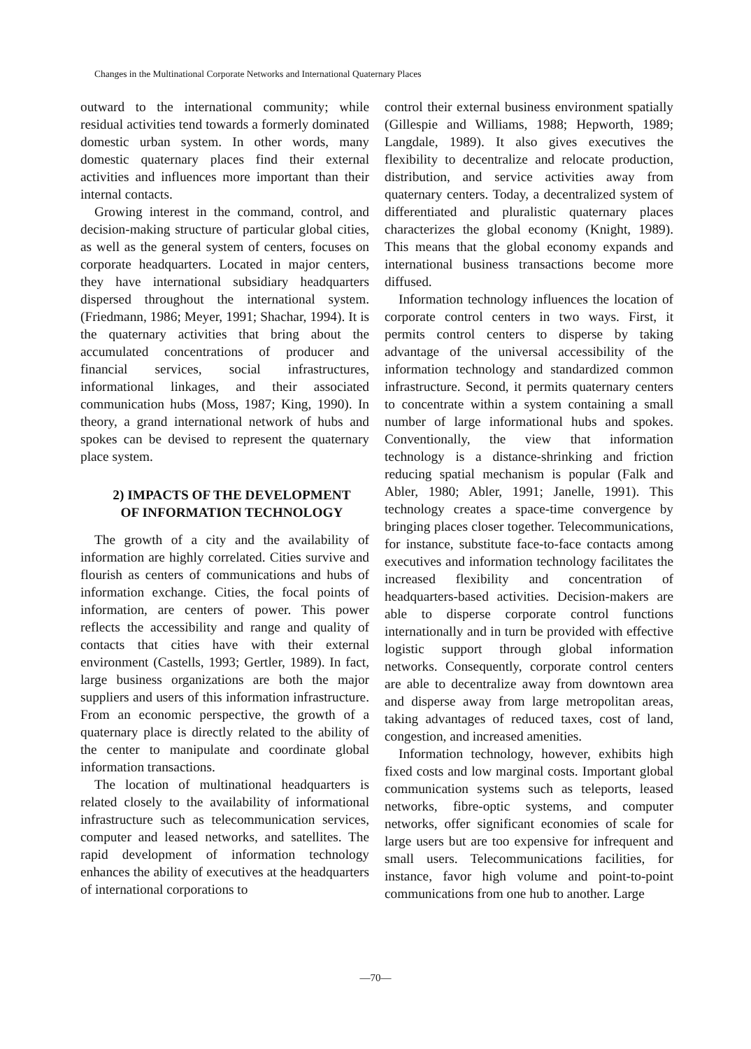Changes in the Multinational Corporate Networks and International Quaternary Places
outward to the international community; while residual activities tend towards a formerly dominated domestic urban system. In other words, many domestic quaternary places find their external activities and influences more important than their internal contacts.
Growing interest in the command, control, and decision-making structure of particular global cities, as well as the general system of centers, focuses on corporate headquarters. Located in major centers, they have international subsidiary headquarters dispersed throughout the international system. (Friedmann, 1986; Meyer, 1991; Shachar, 1994). It is the quaternary activities that bring about the accumulated concentrations of producer and financial services, social infrastructures, informational linkages, and their associated communication hubs (Moss, 1987; King, 1990). In theory, a grand international network of hubs and spokes can be devised to represent the quaternary place system.
2) IMPACTS OF THE DEVELOPMENT
OF INFORMATION TECHNOLOGY
The growth of a city and the availability of information are highly correlated. Cities survive and flourish as centers of communications and hubs of information exchange. Cities, the focal points of information, are centers of power. This power reflects the accessibility and range and quality of contacts that cities have with their external environment (Castells, 1993; Gertler, 1989). In fact, large business organizations are both the major suppliers and users of this information infrastructure. From an economic perspective, the growth of a quaternary place is directly related to the ability of the center to manipulate and coordinate global information transactions.
The location of multinational headquarters is related closely to the availability of informational infrastructure such as telecommunication services, computer and leased networks, and satellites. The rapid development of information technology enhances the ability of executives at the headquarters of international corporations to
control their external business environment spatially (Gillespie and Williams, 1988; Hepworth, 1989; Langdale, 1989). It also gives executives the flexibility to decentralize and relocate production, distribution, and service activities away from quaternary centers. Today, a decentralized system of differentiated and pluralistic quaternary places characterizes the global economy (Knight, 1989). This means that the global economy expands and international business transactions become more diffused.
Information technology influences the location of corporate control centers in two ways. First, it permits control centers to disperse by taking advantage of the universal accessibility of the information technology and standardized common infrastructure. Second, it permits quaternary centers to concentrate within a system containing a small number of large informational hubs and spokes. Conventionally, the view that information technology is a distance-shrinking and friction reducing spatial mechanism is popular (Falk and Abler, 1980; Abler, 1991; Janelle, 1991). This technology creates a space-time convergence by bringing places closer together. Telecommunications, for instance, substitute face-to-face contacts among executives and information technology facilitates the increased flexibility and concentration of headquarters-based activities. Decision-makers are able to disperse corporate control functions internationally and in turn be provided with effective logistic support through global information networks. Consequently, corporate control centers are able to decentralize away from downtown area and disperse away from large metropolitan areas, taking advantages of reduced taxes, cost of land, congestion, and increased amenities.
Information technology, however, exhibits high fixed costs and low marginal costs. Important global communication systems such as teleports, leased networks, fibre-optic systems, and computer networks, offer significant economies of scale for large users but are too expensive for infrequent and small users. Telecommunications facilities, for instance, favor high volume and point-to-point communications from one hub to another. Large
—70—